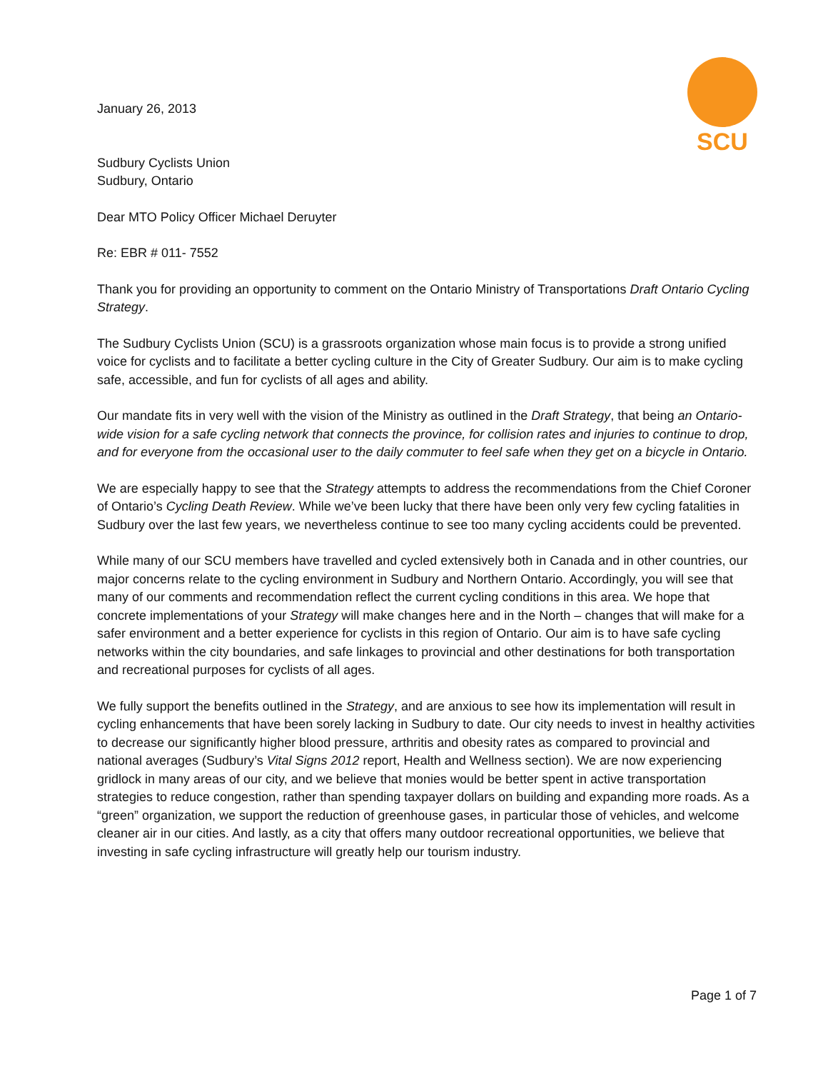SCU
January 26, 2013
Sudbury Cyclists Union
Sudbury, Ontario
Dear MTO Policy Officer Michael Deruyter
Re: EBR # 011- 7552
Thank you for providing an opportunity to comment on the Ontario Ministry of Transportations Draft Ontario Cycling Strategy.
The Sudbury Cyclists Union (SCU) is a grassroots organization whose main focus is to provide a strong unified voice for cyclists and to facilitate a better cycling culture in the City of Greater Sudbury. Our aim is to make cycling safe, accessible, and fun for cyclists of all ages and ability.
Our mandate fits in very well with the vision of the Ministry as outlined in the Draft Strategy, that being an Ontario-wide vision for a safe cycling network that connects the province, for collision rates and injuries to continue to drop, and for everyone from the occasional user to the daily commuter to feel safe when they get on a bicycle in Ontario.
We are especially happy to see that the Strategy attempts to address the recommendations from the Chief Coroner of Ontario’s Cycling Death Review. While we’ve been lucky that there have been only very few cycling fatalities in Sudbury over the last few years, we nevertheless continue to see too many cycling accidents could be prevented.
While many of our SCU members have travelled and cycled extensively both in Canada and in other countries, our major concerns relate to the cycling environment in Sudbury and Northern Ontario. Accordingly, you will see that many of our comments and recommendation reflect the current cycling conditions in this area. We hope that concrete implementations of your Strategy will make changes here and in the North – changes that will make for a safer environment and a better experience for cyclists in this region of Ontario. Our aim is to have safe cycling networks within the city boundaries, and safe linkages to provincial and other destinations for both transportation and recreational purposes for cyclists of all ages.
We fully support the benefits outlined in the Strategy, and are anxious to see how its implementation will result in cycling enhancements that have been sorely lacking in Sudbury to date. Our city needs to invest in healthy activities to decrease our significantly higher blood pressure, arthritis and obesity rates as compared to provincial and national averages (Sudbury’s Vital Signs 2012 report, Health and Wellness section). We are now experiencing gridlock in many areas of our city, and we believe that monies would be better spent in active transportation strategies to reduce congestion, rather than spending taxpayer dollars on building and expanding more roads. As a “green” organization, we support the reduction of greenhouse gases, in particular those of vehicles, and welcome cleaner air in our cities. And lastly, as a city that offers many outdoor recreational opportunities, we believe that investing in safe cycling infrastructure will greatly help our tourism industry.
Page 1 of 7